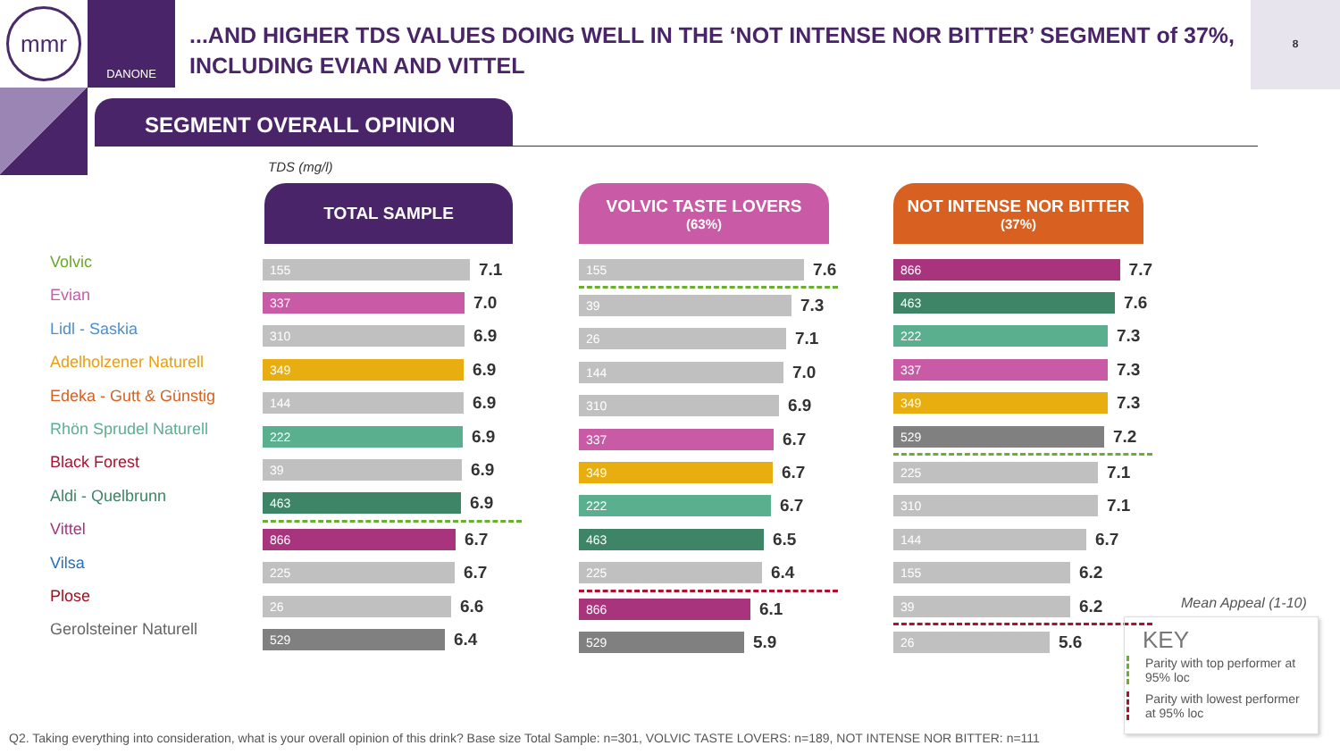mmr
DANONE
...AND HIGHER TDS VALUES DOING WELL IN THE ‘NOT INTENSE NOR BITTER’ SEGMENT of 37%, INCLUDING EVIAN AND VITTEL
8
SEGMENT OVERALL OPINION
TDS (mg/l)
Volvic
Evian
Lidl - Saskia
Adelholzener Naturell
Edeka - Gutt & Günstig
Rhön Sprudel Naturell
Black Forest
Aldi - Quelbrunn
Vittel
Vilsa
Plose
Gerolsteiner Naturell
TOTAL SAMPLE
155
7.1
337
7.0
310
6.9
349
6.9
144
6.9
222
6.9
39
6.9
463
6.9
866
6.7
225
6.7
26
6.6
529
6.4
VOLVIC TASTE LOVERS
(63%)
155
7.6
39
7.3
26
7.1
144
7.0
310
6.9
337
6.7
349
6.7
222
6.7
463
6.5
225
6.4
866
6.1
529
5.9
NOT INTENSE NOR BITTER
(37%)
866
7.7
463
7.6
222
7.3
337
7.3
349
7.3
529
7.2
225
7.1
310
7.1
144
6.7
155
6.2
39
6.2
26
5.6
Mean Appeal (1-10)
KEY
Parity with top performer at 95% loc
Parity with lowest performer at 95% loc
Q2. Taking everything into consideration, what is your overall opinion of this drink? Base size Total Sample: n=301, VOLVIC TASTE LOVERS: n=189, NOT INTENSE NOR BITTER: n=111